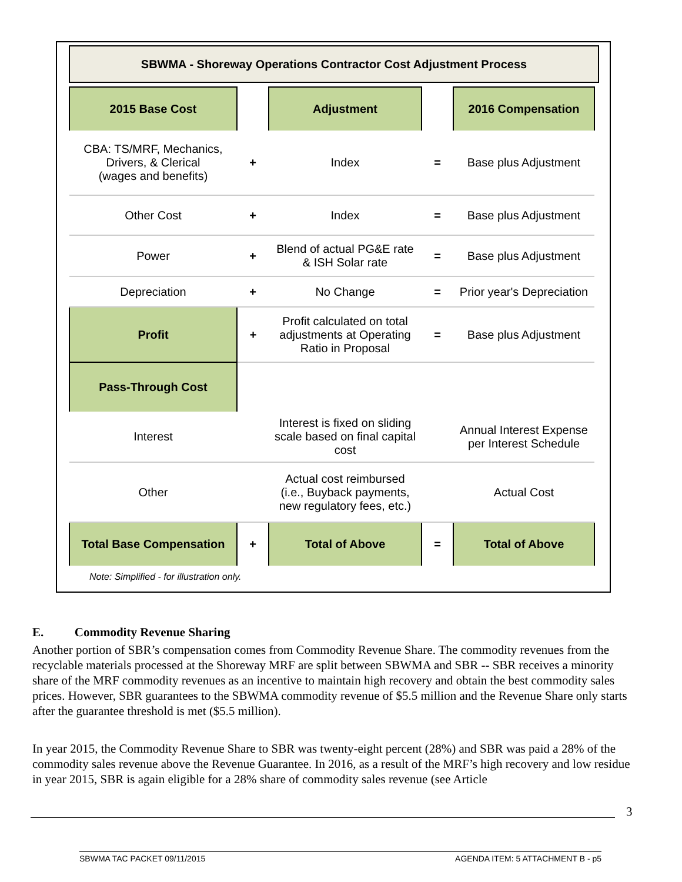SBWMA - Shoreway Operations Contractor Cost Adjustment Process
| 2015 Base Cost | | Adjustment | | 2016 Compensation |
| CBA: TS/MRF, Mechanics, Drivers, & Clerical (wages and benefits) | + | Index | = | Base plus Adjustment |
| Other Cost | + | Index | = | Base plus Adjustment |
| Power | + | Blend of actual PG&E rate & ISH Solar rate | = | Base plus Adjustment |
| Depreciation | + | No Change | = | Prior year's Depreciation |
| Profit | + | Profit calculated on total adjustments at Operating Ratio in Proposal | = | Base plus Adjustment |
| Pass-Through Cost | | | | |
| Interest | | Interest is fixed on sliding scale based on final capital cost | | Annual Interest Expense per Interest Schedule |
| Other | | Actual cost reimbursed (i.e., Buyback payments, new regulatory fees, etc.) | | Actual Cost |
| Total Base Compensation | + | Total of Above | = | Total of Above |
Note: Simplified - for illustration only.
E. Commodity Revenue Sharing
Another portion of SBR’s compensation comes from Commodity Revenue Share. The commodity revenues from the recyclable materials processed at the Shoreway MRF are split between SBWMA and SBR -- SBR receives a minority share of the MRF commodity revenues as an incentive to maintain high recovery and obtain the best commodity sales prices. However, SBR guarantees to the SBWMA commodity revenue of $5.5 million and the Revenue Share only starts after the guarantee threshold is met ($5.5 million).
In year 2015, the Commodity Revenue Share to SBR was twenty-eight percent (28%) and SBR was paid a 28% of the commodity sales revenue above the Revenue Guarantee. In 2016, as a result of the MRF’s high recovery and low residue in year 2015, SBR is again eligible for a 28% share of commodity sales revenue (see Article
3
SBWMA TAC PACKET 09/11/2015 AGENDA ITEM: 5 ATTACHMENT B - p5